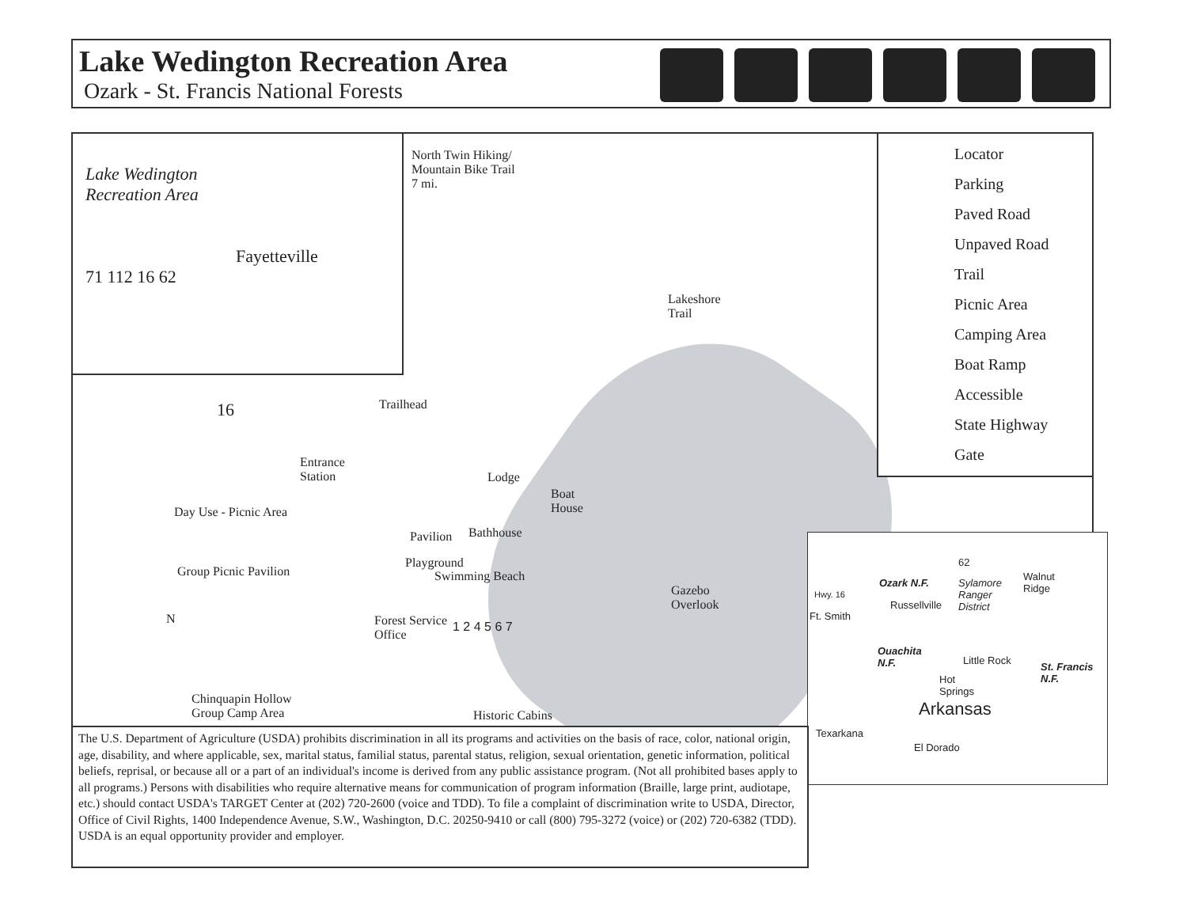Lake Wedington Recreation Area
Ozark - St. Francis National Forests
Lake Wedington
Recreation Area
Fayetteville
71 112 16 62
Locator
Parking
Paved Road
Unpaved Road
Trail
Picnic Area
Camping Area
Boat Ramp
Accessible
State Highway
Gate
North Twin Hiking/
Mountain Bike Trail
7 mi.
Lakeshore
Trail
16 Trailhead
Entrance
Station
Lodge
Boat
House
Day Use - Picnic Area
Pavilion Bathhouse
Playground
Swimming Beach
Group Picnic Pavilion
Gazebo
Overlook
N
Forest Service
Office
1 2 4 5 6 7
Chinquapin Hollow
Group Camp Area
Historic Cabins
Ozark N.F. Sylamore
Ranger
District
Walnut
Ridge Hwy. 16
Russellville
Ft. Smith
Ouachita
N.F. Little Rock
St. Francis
N.F. Hot
Springs
Arkansas
Texarkana
El Dorado
62
The U.S. Department of Agriculture (USDA) prohibits discrimination in all its programs and activities on the basis of race, color, national origin, age, disability, and where applicable, sex, marital status, familial status, parental status, religion, sexual orientation, genetic information, political beliefs, reprisal, or because all or a part of an individual's income is derived from any public assistance program. (Not all prohibited bases apply to all programs.) Persons with disabilities who require alternative means for communication of program information (Braille, large print, audiotape, etc.) should contact USDA's TARGET Center at (202) 720-2600 (voice and TDD). To file a complaint of discrimination write to USDA, Director, Office of Civil Rights, 1400 Independence Avenue, S.W., Washington, D.C. 20250-9410 or call (800) 795-3272 (voice) or (202) 720-6382 (TDD). USDA is an equal opportunity provider and employer.